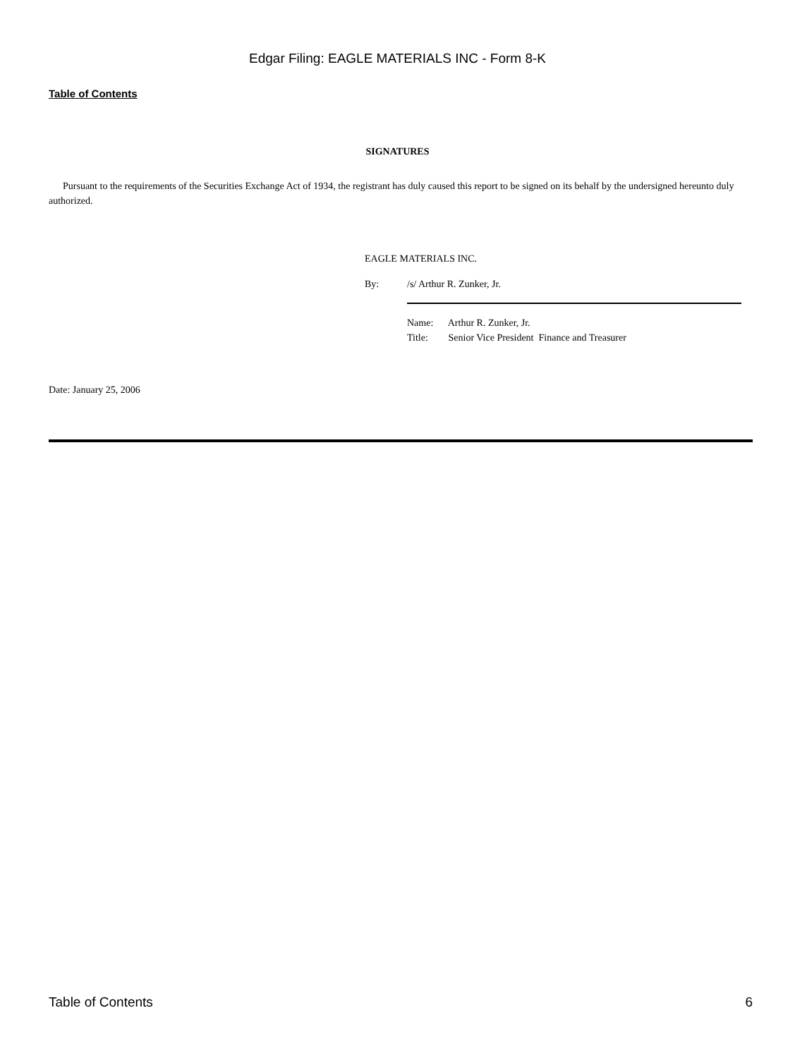Edgar Filing: EAGLE MATERIALS INC - Form 8-K
Table of Contents
SIGNATURES
Pursuant to the requirements of the Securities Exchange Act of 1934, the registrant has duly caused this report to be signed on its behalf by the undersigned hereunto duly authorized.
EAGLE MATERIALS INC.
By: /s/ Arthur R. Zunker, Jr.
Name: Arthur R. Zunker, Jr.
Title: Senior Vice President Finance and Treasurer
Date: January 25, 2006
Table of Contents 6